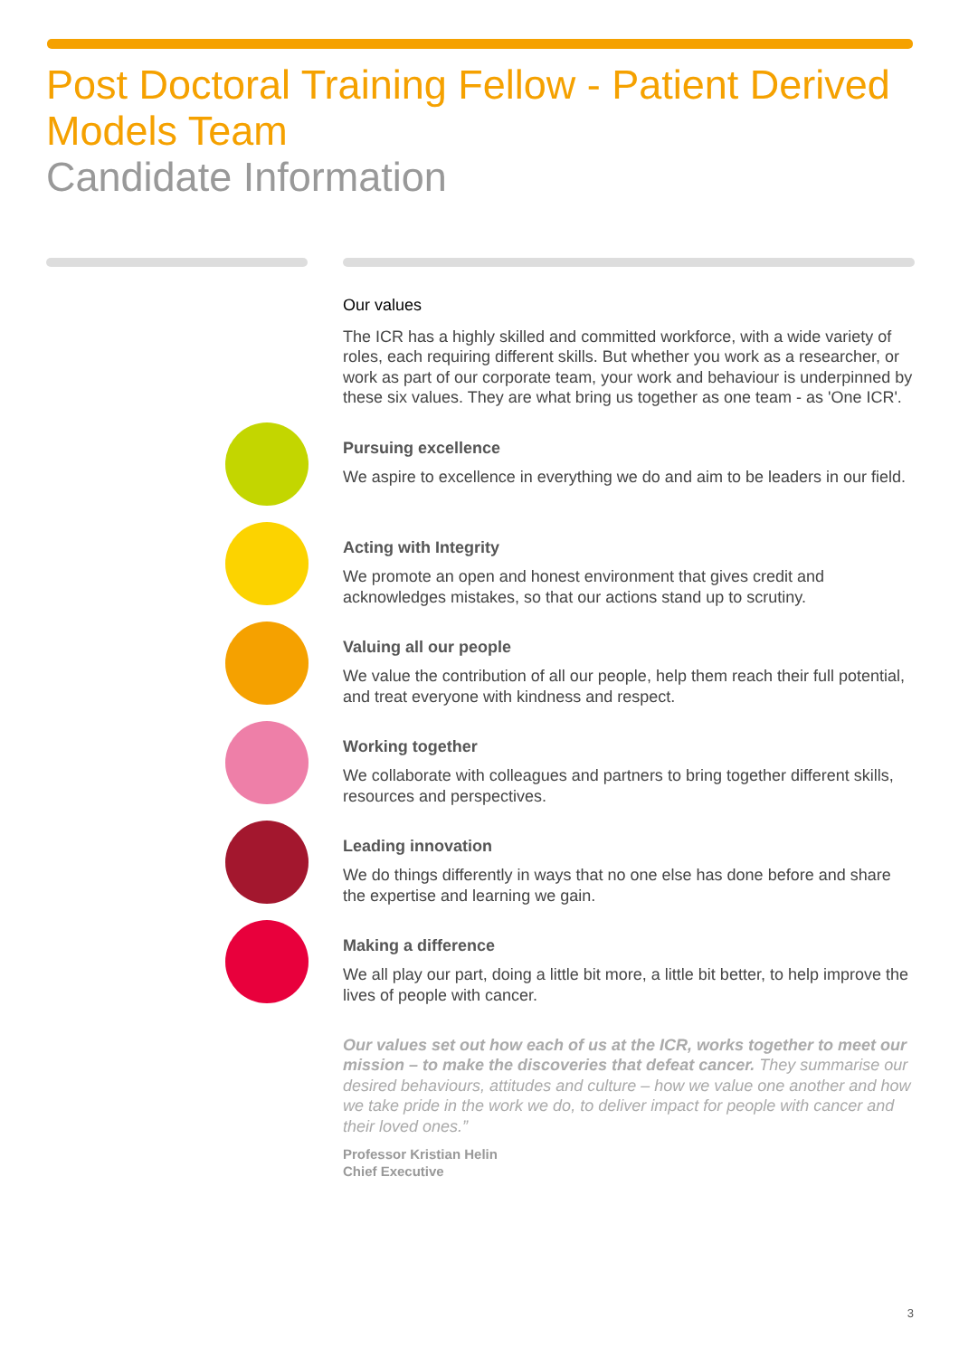Post Doctoral Training Fellow - Patient Derived Models Team
Candidate Information
Our values
The ICR has a highly skilled and committed workforce, with a wide variety of roles, each requiring different skills. But whether you work as a researcher, or work as part of our corporate team, your work and behaviour is underpinned by these six values. They are what bring us together as one team - as 'One ICR'.
Pursuing excellence
We aspire to excellence in everything we do and aim to be leaders in our field.
Acting with Integrity
We promote an open and honest environment that gives credit and acknowledges mistakes, so that our actions stand up to scrutiny.
Valuing all our people
We value the contribution of all our people, help them reach their full potential, and treat everyone with kindness and respect.
Working together
We collaborate with colleagues and partners to bring together different skills, resources and perspectives.
Leading innovation
We do things differently in ways that no one else has done before and share the expertise and learning we gain.
Making a difference
We all play our part, doing a little bit more, a little bit better, to help improve the lives of people with cancer.
Our values set out how each of us at the ICR, works together to meet our mission – to make the discoveries that defeat cancer. They summarise our desired behaviours, attitudes and culture – how we value one another and how we take pride in the work we do, to deliver impact for people with cancer and their loved ones.”
Professor Kristian Helin
Chief Executive
3